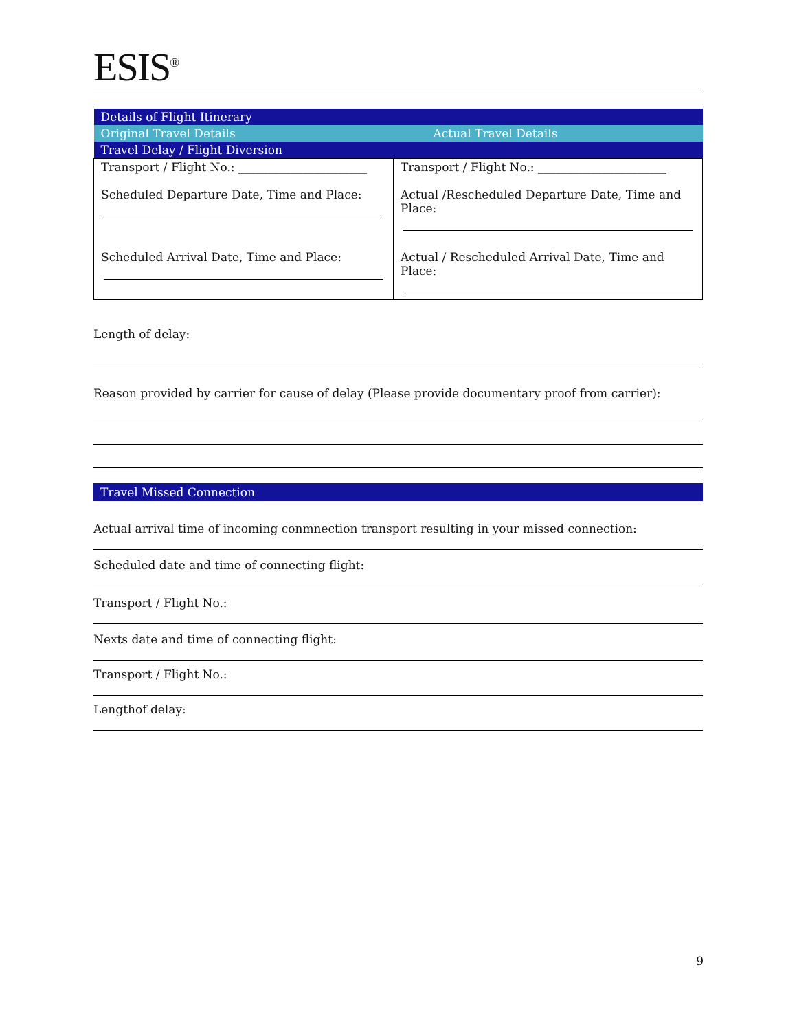ESIS<sup>®</sup>
| Details of Flight Itinerary | |
| Original Travel Details | Actual Travel Details |
| Travel Delay / Flight Diversion | |
| Transport / Flight No.: ______________________ Scheduled Departure Date, Time and Place: Scheduled Arrival Date, Time and Place: | Transport / Flight No.: ______________________ Actual /Rescheduled Departure Date, Time and Place: Actual / Rescheduled Arrival Date, Time and Place: |
Length of delay:
Reason provided by carrier for cause of delay (Please provide documentary proof from carrier):
Travel Missed Connection
Actual arrival time of incoming conmnection transport resulting in your missed connection:
Scheduled date and time of connecting flight:
Transport / Flight No.:
Nexts date and time of connecting flight:
Transport / Flight No.:
Lengthof delay:
9